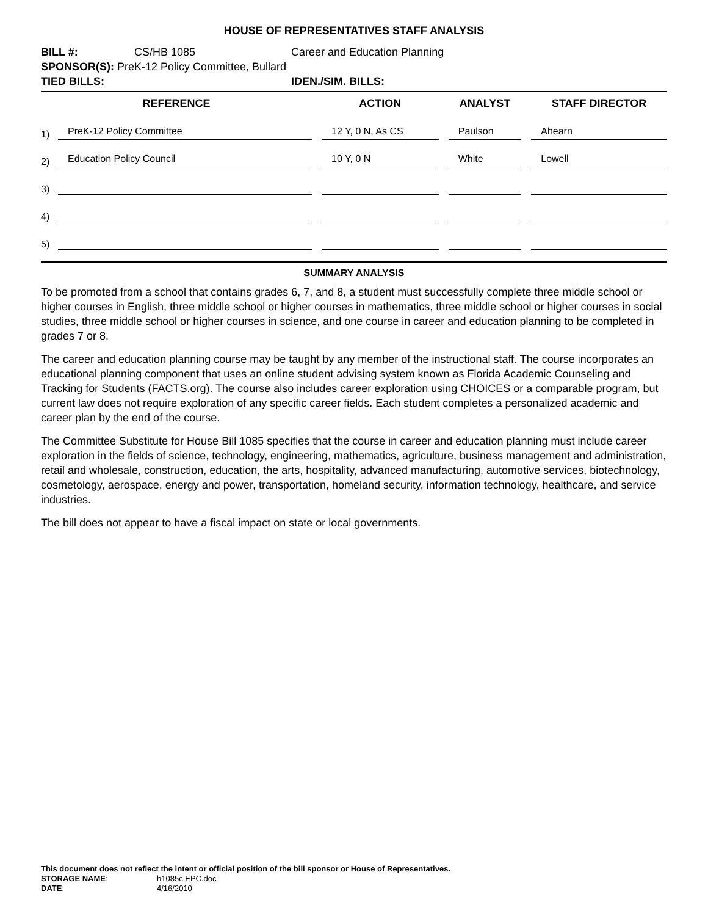HOUSE OF REPRESENTATIVES STAFF ANALYSIS
| BILL #: | CS/HB 1085 | Career and Education Planning |
| SPONSOR(S): PreK-12 Policy Committee, Bullard | | |
| TIED BILLS: | | IDEN./SIM. BILLS: |
| REFERENCE | | | ACTION | | ANALYST | | STAFF DIRECTOR |
| --- | --- | --- | --- | --- | --- | --- | --- |
| 1) | PreK-12 Policy Committee | | 12 Y, 0 N, As CS | | Paulson | | Ahearn |
| 2) | Education Policy Council | | 10 Y, 0 N | | White | | Lowell |
| 3) | | | | | | | |
| 4) | | | | | | | |
| 5) | | | | | | | |
SUMMARY ANALYSIS
To be promoted from a school that contains grades 6, 7, and 8, a student must successfully complete three middle school or higher courses in English, three middle school or higher courses in mathematics, three middle school or higher courses in social studies, three middle school or higher courses in science, and one course in career and education planning to be completed in grades 7 or 8.
The career and education planning course may be taught by any member of the instructional staff. The course incorporates an educational planning component that uses an online student advising system known as Florida Academic Counseling and Tracking for Students (FACTS.org). The course also includes career exploration using CHOICES or a comparable program, but current law does not require exploration of any specific career fields. Each student completes a personalized academic and career plan by the end of the course.
The Committee Substitute for House Bill 1085 specifies that the course in career and education planning must include career exploration in the fields of science, technology, engineering, mathematics, agriculture, business management and administration, retail and wholesale, construction, education, the arts, hospitality, advanced manufacturing, automotive services, biotechnology, cosmetology, aerospace, energy and power, transportation, homeland security, information technology, healthcare, and service industries.
The bill does not appear to have a fiscal impact on state or local governments.
This document does not reflect the intent or official position of the bill sponsor or House of Representatives.
STORAGE NAME: h1085c.EPC.doc
DATE: 4/16/2010